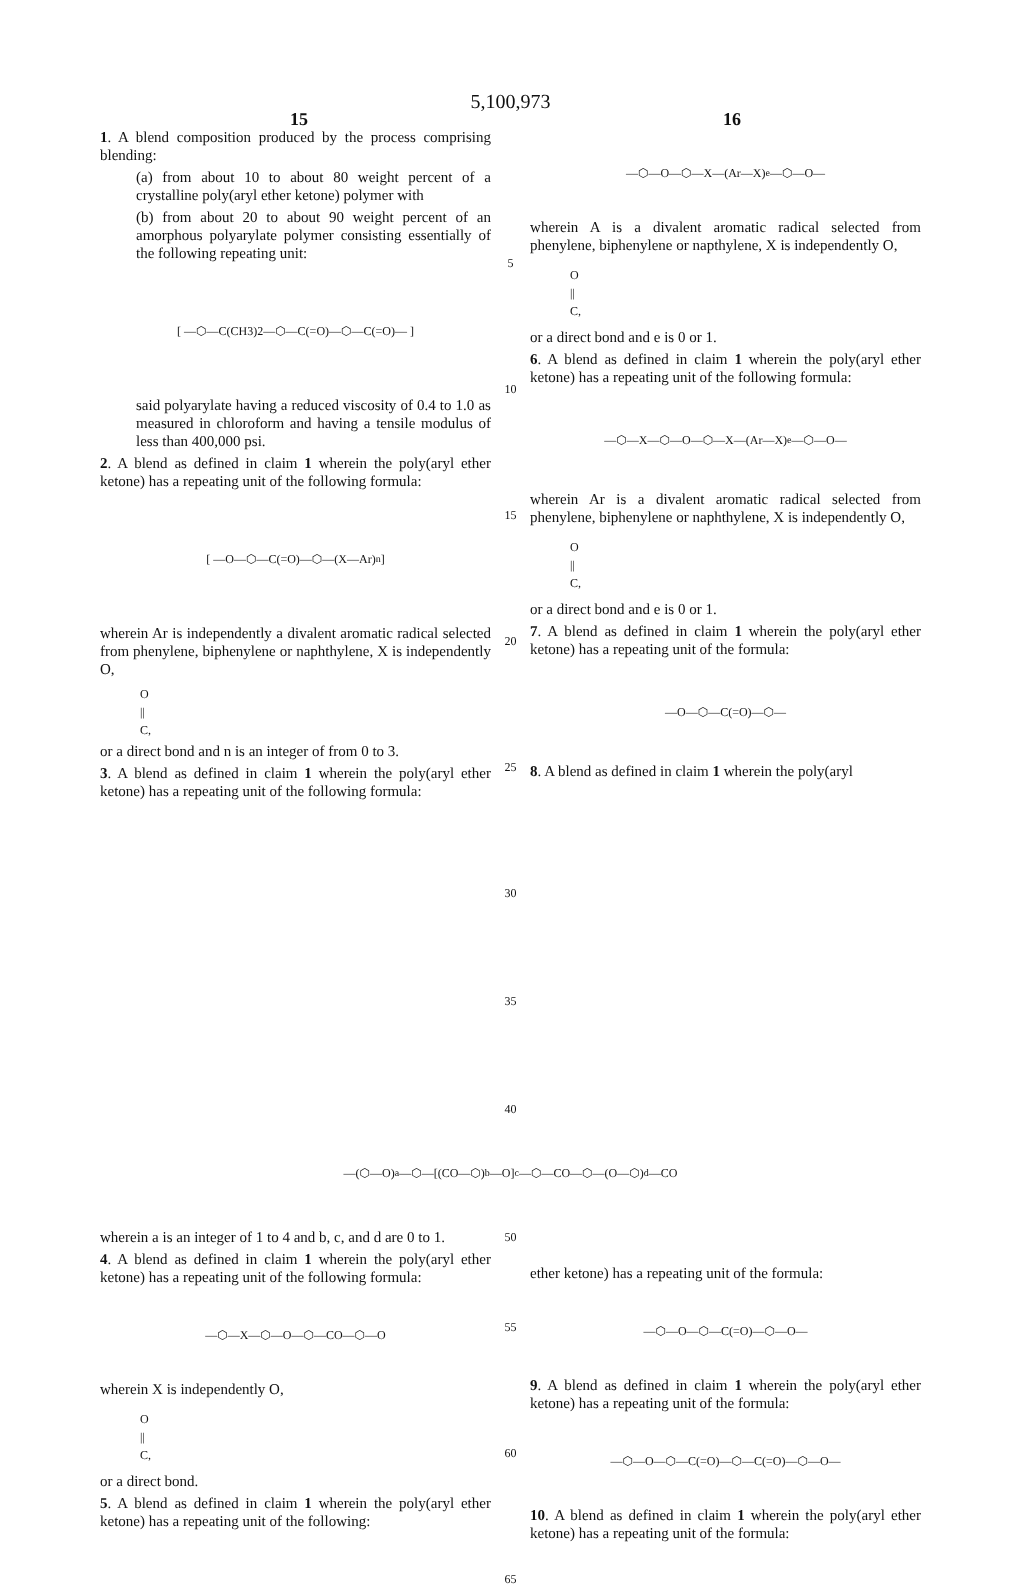5,100,973
15 16
1. A blend composition produced by the process comprising blending:
(a) from about 10 to about 80 weight percent of a crystalline poly(aryl ether ketone) polymer with
(b) from about 20 to about 90 weight percent of an amorphous polyarylate polymer consisting essentially of the following repeating unit:
[ —⬡—C(CH3)2—⬡—C(=O)—⬡—C(=O)— ]
said polyarylate having a reduced viscosity of 0.4 to 1.0 as measured in chloroform and having a tensile modulus of less than 400,000 psi.
2. A blend as defined in claim 1 wherein the poly(aryl ether ketone) has a repeating unit of the following formula:
[ —O—⬡—C(=O)—⬡—(X—Ar)<sub>n</sub> ]
wherein Ar is independently a divalent aromatic radical selected from phenylene, biphenylene or naphthylene, X is independently O,
O
||
C,
or a direct bond and n is an integer of from 0 to 3.
3. A blend as defined in claim 1 wherein the poly(aryl ether ketone) has a repeating unit of the following formula:
5
10
15
20
25
30
35
40
—⬡—O—⬡—X—(Ar—X)<sub>e</sub>—⬡—O—
wherein A is a divalent aromatic radical selected from phenylene, biphenylene or napthylene, X is independently O,
O
||
C,
or a direct bond and e is 0 or 1.
6. A blend as defined in claim 1 wherein the poly(aryl ether ketone) has a repeating unit of the following formula:
—⬡—X—⬡—O—⬡—X—(Ar—X)<sub>e</sub>—⬡—O—
wherein Ar is a divalent aromatic radical selected from phenylene, biphenylene or naphthylene, X is independently O,
O
||
C,
or a direct bond and e is 0 or 1.
7. A blend as defined in claim 1 wherein the poly(aryl ether ketone) has a repeating unit of the formula:
—O—⬡—C(=O)—⬡—
8. A blend as defined in claim 1 wherein the poly(aryl
—(⬡—O)<sub>a</sub>—⬡—[(CO—⬡)<sub>b</sub>—O]<sub>c</sub>—⬡—CO—⬡—(O—⬡)<sub>d</sub>—CO
wherein a is an integer of 1 to 4 and b, c, and d are 0 to 1.
4. A blend as defined in claim 1 wherein the poly(aryl ether ketone) has a repeating unit of the following formula:
—⬡—X—⬡—O—⬡—CO—⬡—O
wherein X is independently O,
O
||
C,
or a direct bond.
5. A blend as defined in claim 1 wherein the poly(aryl ether ketone) has a repeating unit of the following:
50
55
60
65
ether ketone) has a repeating unit of the formula:
—⬡—O—⬡—C(=O)—⬡—O—
9. A blend as defined in claim 1 wherein the poly(aryl ether ketone) has a repeating unit of the formula:
—⬡—O—⬡—C(=O)—⬡—C(=O)—⬡—O—
10. A blend as defined in claim 1 wherein the poly(aryl ether ketone) has a repeating unit of the formula: